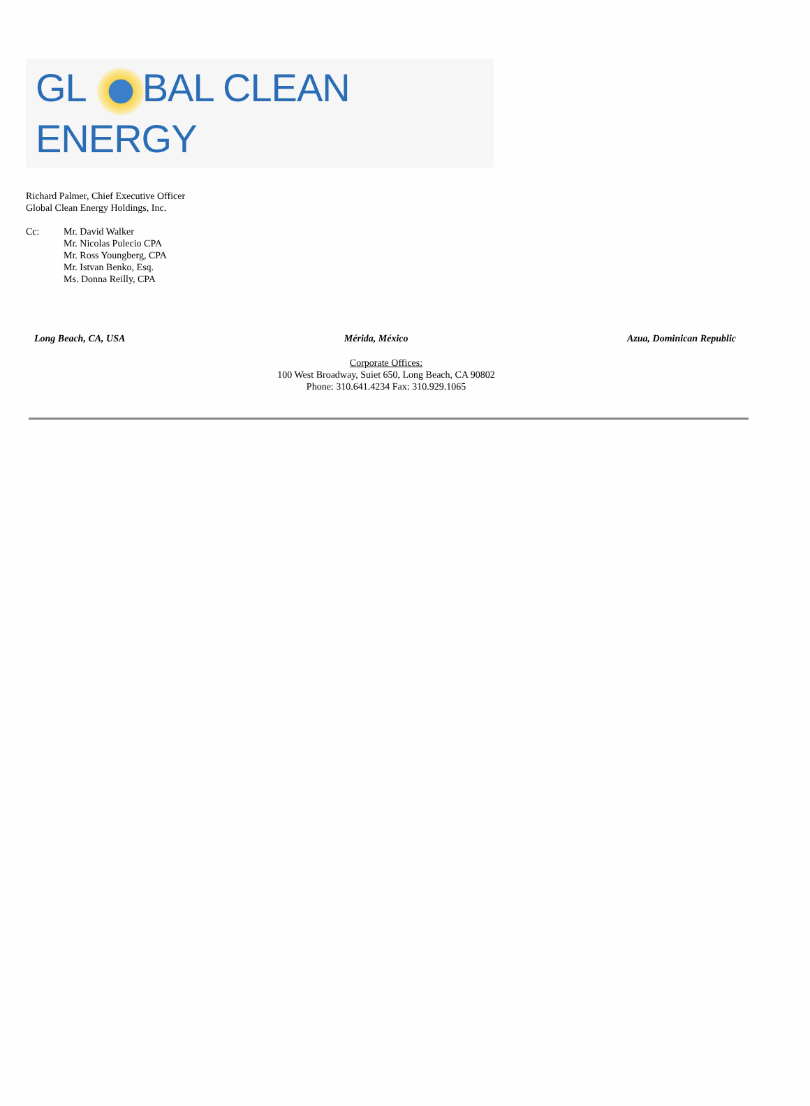GL BAL CLEAN ENERGY
Richard Palmer, Chief Executive Officer
Global Clean Energy Holdings, Inc.
Cc: Mr. David Walker
Mr. Nicolas Pulecio CPA
Mr. Ross Youngberg, CPA
Mr. Istvan Benko, Esq.
Ms. Donna Reilly, CPA
Long Beach, CA, USA Mérida, México Azua, Dominican Republic
Corporate Offices:
100 West Broadway, Suiet 650, Long Beach, CA 90802
Phone: 310.641.4234 Fax: 310.929.1065